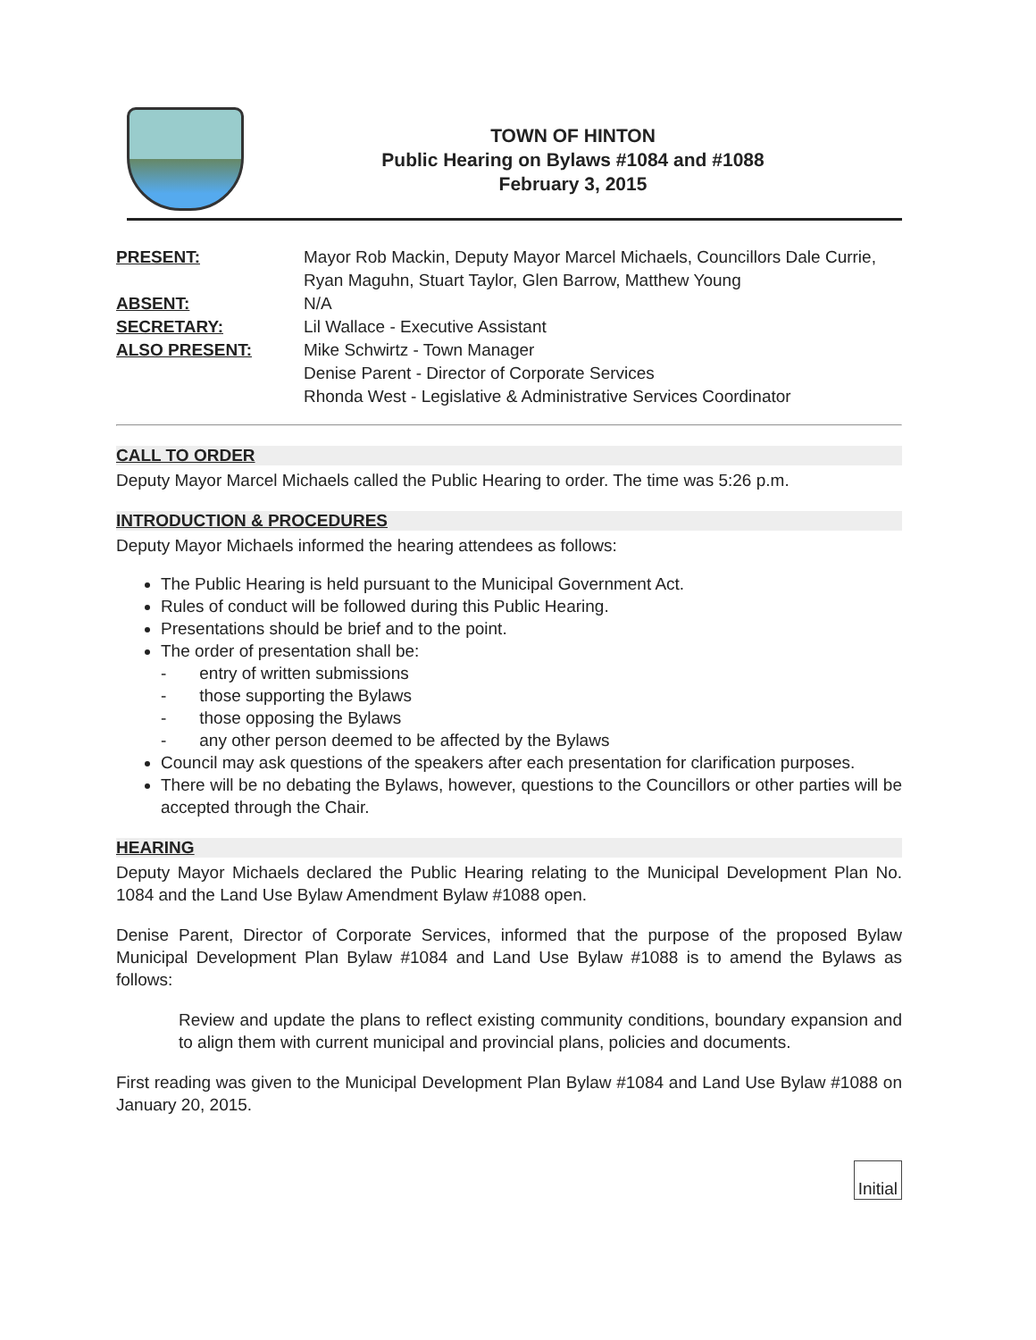TOWN OF HINTON
Public Hearing on Bylaws #1084 and #1088
February 3, 2015
PRESENT:
Mayor Rob Mackin, Deputy Mayor Marcel Michaels, Councillors Dale Currie, Ryan Maguhn, Stuart Taylor, Glen Barrow, Matthew Young
ABSENT:
N/A
SECRETARY:
Lil Wallace - Executive Assistant
ALSO PRESENT:
Mike Schwirtz - Town Manager
Denise Parent - Director of Corporate Services
Rhonda West - Legislative & Administrative Services Coordinator
CALL TO ORDER
Deputy Mayor Marcel Michaels called the Public Hearing to order. The time was 5:26 p.m.
INTRODUCTION & PROCEDURES
Deputy Mayor Michaels informed the hearing attendees as follows:
The Public Hearing is held pursuant to the Municipal Government Act.
Rules of conduct will be followed during this Public Hearing.
Presentations should be brief and to the point.
The order of presentation shall be:
- entry of written submissions
- those supporting the Bylaws
- those opposing the Bylaws
- any other person deemed to be affected by the Bylaws
Council may ask questions of the speakers after each presentation for clarification purposes.
There will be no debating the Bylaws, however, questions to the Councillors or other parties will be accepted through the Chair.
HEARING
Deputy Mayor Michaels declared the Public Hearing relating to the Municipal Development Plan No. 1084 and the Land Use Bylaw Amendment Bylaw #1088 open.
Denise Parent, Director of Corporate Services, informed that the purpose of the proposed Bylaw Municipal Development Plan Bylaw #1084 and Land Use Bylaw #1088 is to amend the Bylaws as follows:
Review and update the plans to reflect existing community conditions, boundary expansion and to align them with current municipal and provincial plans, policies and documents.
First reading was given to the Municipal Development Plan Bylaw #1084 and Land Use Bylaw #1088 on January 20, 2015.
Initial